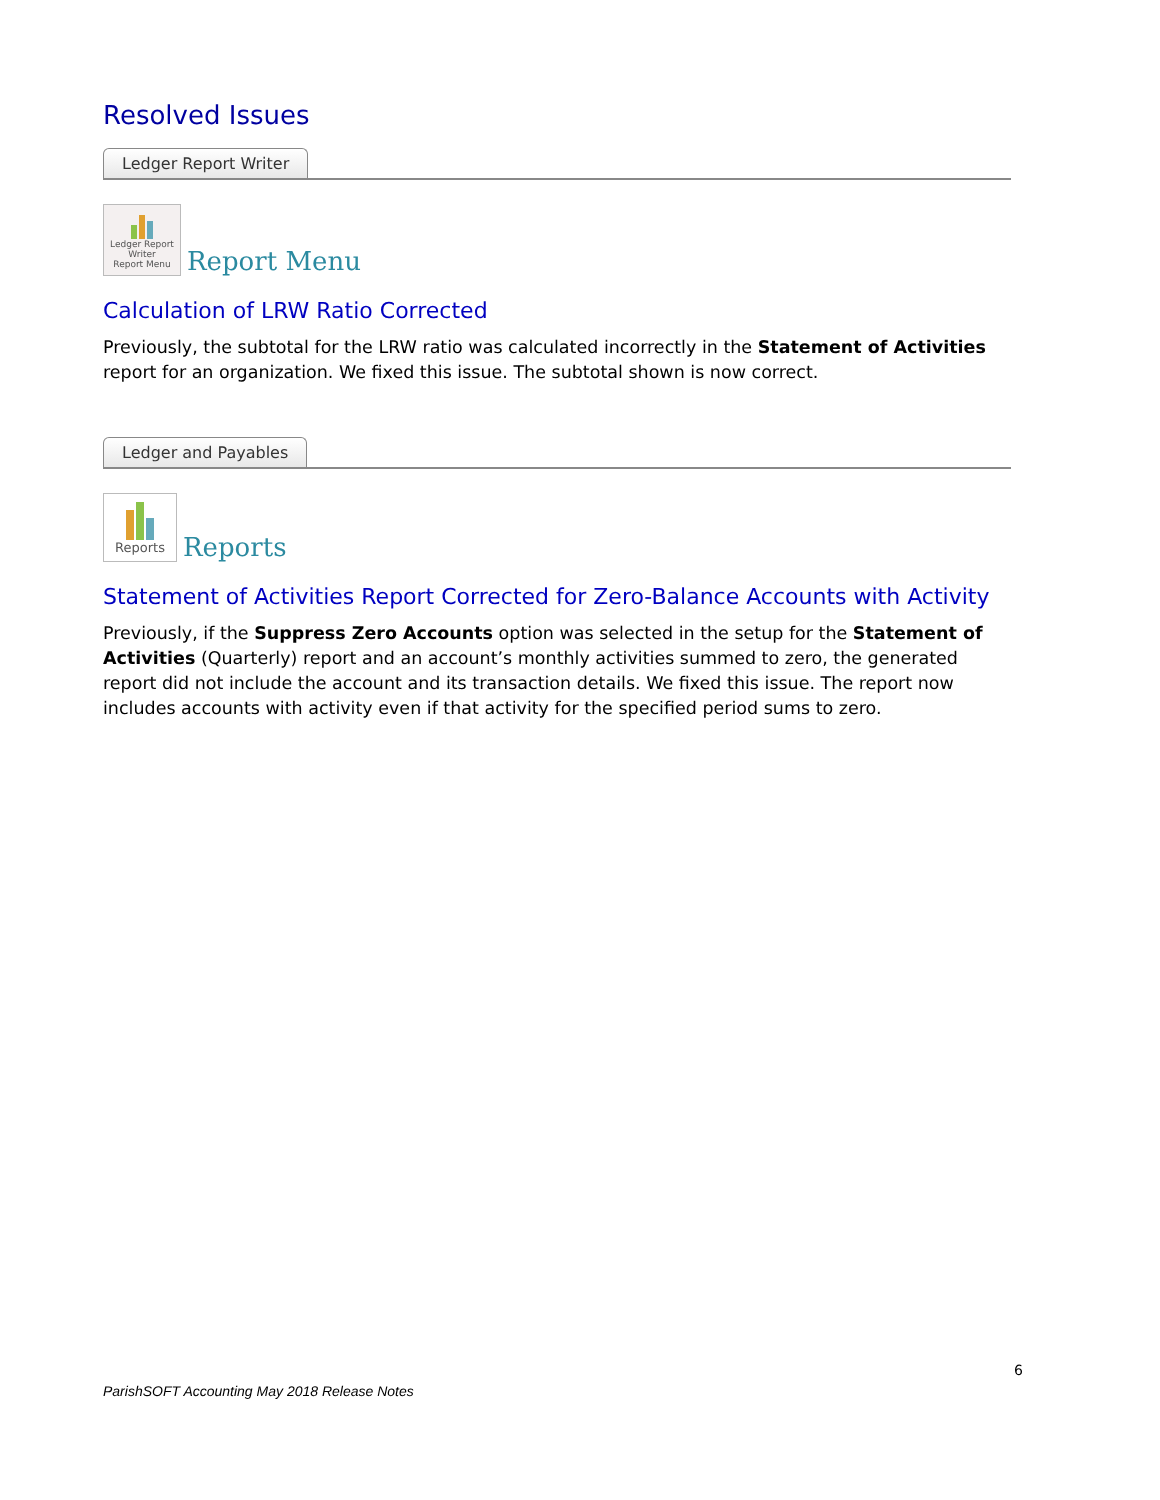Resolved Issues
Ledger Report Writer
Ledger Report Writer
Report Menu
Report Menu
Calculation of LRW Ratio Corrected
Previously, the subtotal for the LRW ratio was calculated incorrectly in the Statement of Activities report for an organization. We fixed this issue. The subtotal shown is now correct.
Ledger and Payables
Reports
Reports
Statement of Activities Report Corrected for Zero-Balance Accounts with Activity
Previously, if the Suppress Zero Accounts option was selected in the setup for the Statement of Activities (Quarterly) report and an account’s monthly activities summed to zero, the generated report did not include the account and its transaction details. We fixed this issue. The report now includes accounts with activity even if that activity for the specified period sums to zero.
6
ParishSOFT Accounting May 2018 Release Notes